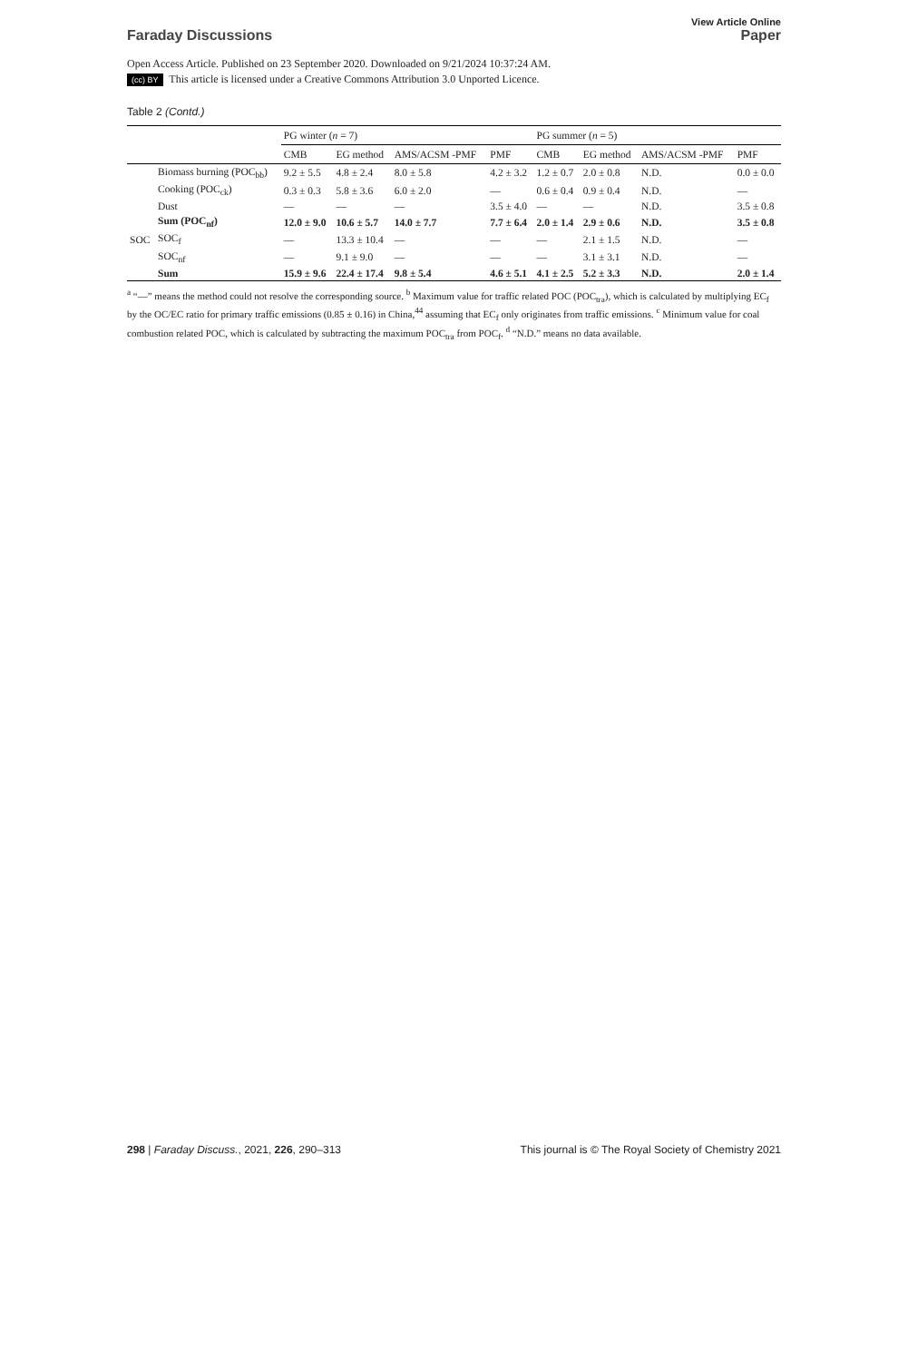Faraday Discussions
View Article Online
Paper
Open Access Article. Published on 23 September 2020. Downloaded on 9/21/2024 10:37:24 AM.
(cc) BY This article is licensed under a Creative Commons Attribution 3.0 Unported Licence.
Table 2 (Contd.)
| | | PG winter ( n = 7) | | | | PG summer ( n = 5) | | | |
| --- | --- | --- | --- | --- | --- | --- | --- | --- | --- |
| | | CMB | EG method | AMS/ACSM -PMF | PMF | CMB | EG method | AMS/ACSM -PMF | PMF |
| | Biomass burning (POC<sub>bb</sub>) | 9.2 ± 5.5 | 4.8 ± 2.4 | 8.0 ± 5.8 | 4.2 ± 3.2 | 1.2 ± 0.7 | 2.0 ± 0.8 | N.D. | 0.0 ± 0.0 |
| | Cooking (POC<sub>ck</sub>) | 0.3 ± 0.3 | 5.8 ± 3.6 | 6.0 ± 2.0 | — | 0.6 ± 0.4 | 0.9 ± 0.4 | N.D. | — |
| | Dust | — | — | — | 3.5 ± 4.0 | — | — | N.D. | 3.5 ± 0.8 |
| | Sum (POC<sub>nf</sub>) | 12.0 ± 9.0 | 10.6 ± 5.7 | 14.0 ± 7.7 | 7.7 ± 6.4 | 2.0 ± 1.4 | 2.9 ± 0.6 | N.D. | 3.5 ± 0.8 |
| SOC | SOC<sub>f</sub> | — | 13.3 ± 10.4 | — | — | — | 2.1 ± 1.5 | N.D. | — |
| | SOC<sub>nf</sub> | — | 9.1 ± 9.0 | — | — | — | 3.1 ± 3.1 | N.D. | — |
| | Sum | 15.9 ± 9.6 | 22.4 ± 17.4 | 9.8 ± 5.4 | 4.6 ± 5.1 | 4.1 ± 2.5 | 5.2 ± 3.3 | N.D. | 2.0 ± 1.4 |
<sup>a</sup> “—” means the method could not resolve the corresponding source. <sup>b</sup> Maximum value for traffic related POC (POC<sub>tra</sub>), which is calculated by multiplying EC<sub>f</sub> by the OC/EC ratio for primary traffic emissions (0.85 ± 0.16) in China,<sup>44</sup> assuming that EC<sub>f</sub> only originates from traffic emissions. <sup>c</sup> Minimum value for coal combustion related POC, which is calculated by subtracting the maximum POC<sub>tra</sub> from POC<sub>f</sub>. <sup>d</sup> “N.D.” means no data available.
298 | Faraday Discuss., 2021, 226, 290–313
This journal is © The Royal Society of Chemistry 2021